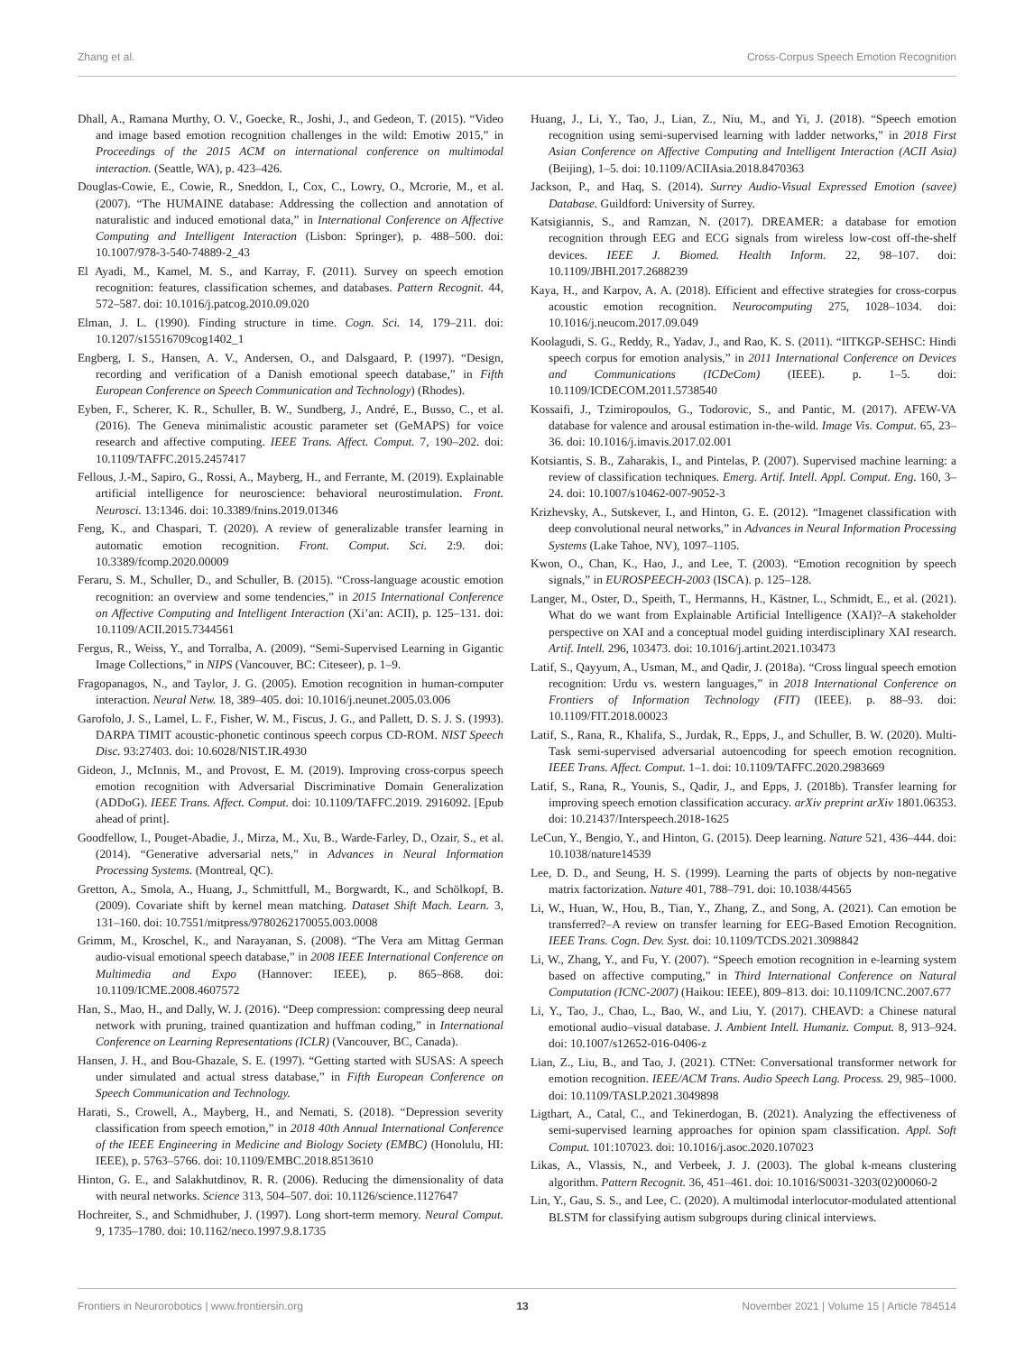Zhang et al. Cross-Corpus Speech Emotion Recognition
Dhall, A., Ramana Murthy, O. V., Goecke, R., Joshi, J., and Gedeon, T. (2015). “Video and image based emotion recognition challenges in the wild: Emotiw 2015,” in Proceedings of the 2015 ACM on international conference on multimodal interaction. (Seattle, WA), p. 423–426.
Douglas-Cowie, E., Cowie, R., Sneddon, I., Cox, C., Lowry, O., Mcrorie, M., et al. (2007). “The HUMAINE database: Addressing the collection and annotation of naturalistic and induced emotional data,” in International Conference on Affective Computing and Intelligent Interaction (Lisbon: Springer), p. 488–500. doi: 10.1007/978-3-540-74889-2_43
El Ayadi, M., Kamel, M. S., and Karray, F. (2011). Survey on speech emotion recognition: features, classification schemes, and databases. Pattern Recognit. 44, 572–587. doi: 10.1016/j.patcog.2010.09.020
Elman, J. L. (1990). Finding structure in time. Cogn. Sci. 14, 179–211. doi: 10.1207/s15516709cog1402_1
Engberg, I. S., Hansen, A. V., Andersen, O., and Dalsgaard, P. (1997). “Design, recording and verification of a Danish emotional speech database,” in Fifth European Conference on Speech Communication and Technology) (Rhodes).
Eyben, F., Scherer, K. R., Schuller, B. W., Sundberg, J., André, E., Busso, C., et al. (2016). The Geneva minimalistic acoustic parameter set (GeMAPS) for voice research and affective computing. IEEE Trans. Affect. Comput. 7, 190–202. doi: 10.1109/TAFFC.2015.2457417
Fellous, J.-M., Sapiro, G., Rossi, A., Mayberg, H., and Ferrante, M. (2019). Explainable artificial intelligence for neuroscience: behavioral neurostimulation. Front. Neurosci. 13:1346. doi: 10.3389/fnins.2019.01346
Feng, K., and Chaspari, T. (2020). A review of generalizable transfer learning in automatic emotion recognition. Front. Comput. Sci. 2:9. doi: 10.3389/fcomp.2020.00009
Feraru, S. M., Schuller, D., and Schuller, B. (2015). “Cross-language acoustic emotion recognition: an overview and some tendencies,” in 2015 International Conference on Affective Computing and Intelligent Interaction (Xi’an: ACII), p. 125–131. doi: 10.1109/ACII.2015.7344561
Fergus, R., Weiss, Y., and Torralba, A. (2009). “Semi-Supervised Learning in Gigantic Image Collections,” in NIPS (Vancouver, BC: Citeseer), p. 1–9.
Fragopanagos, N., and Taylor, J. G. (2005). Emotion recognition in human-computer interaction. Neural Netw. 18, 389–405. doi: 10.1016/j.neunet.2005.03.006
Garofolo, J. S., Lamel, L. F., Fisher, W. M., Fiscus, J. G., and Pallett, D. S. J. S. (1993). DARPA TIMIT acoustic-phonetic continous speech corpus CD-ROM. NIST Speech Disc. 93:27403. doi: 10.6028/NIST.IR.4930
Gideon, J., McInnis, M., and Provost, E. M. (2019). Improving cross-corpus speech emotion recognition with Adversarial Discriminative Domain Generalization (ADDoG). IEEE Trans. Affect. Comput. doi: 10.1109/TAFFC.2019. 2916092. [Epub ahead of print].
Goodfellow, I., Pouget-Abadie, J., Mirza, M., Xu, B., Warde-Farley, D., Ozair, S., et al. (2014). “Generative adversarial nets,” in Advances in Neural Information Processing Systems. (Montreal, QC).
Gretton, A., Smola, A., Huang, J., Schmittfull, M., Borgwardt, K., and Schölkopf, B. (2009). Covariate shift by kernel mean matching. Dataset Shift Mach. Learn. 3, 131–160. doi: 10.7551/mitpress/9780262170055.003.0008
Grimm, M., Kroschel, K., and Narayanan, S. (2008). “The Vera am Mittag German audio-visual emotional speech database,” in 2008 IEEE International Conference on Multimedia and Expo (Hannover: IEEE), p. 865–868. doi: 10.1109/ICME.2008.4607572
Han, S., Mao, H., and Dally, W. J. (2016). “Deep compression: compressing deep neural network with pruning, trained quantization and huffman coding,” in International Conference on Learning Representations (ICLR) (Vancouver, BC, Canada).
Hansen, J. H., and Bou-Ghazale, S. E. (1997). “Getting started with SUSAS: A speech under simulated and actual stress database,” in Fifth European Conference on Speech Communication and Technology.
Harati, S., Crowell, A., Mayberg, H., and Nemati, S. (2018). “Depression severity classification from speech emotion,” in 2018 40th Annual International Conference of the IEEE Engineering in Medicine and Biology Society (EMBC) (Honolulu, HI: IEEE), p. 5763–5766. doi: 10.1109/EMBC.2018.8513610
Hinton, G. E., and Salakhutdinov, R. R. (2006). Reducing the dimensionality of data with neural networks. Science 313, 504–507. doi: 10.1126/science.1127647
Hochreiter, S., and Schmidhuber, J. (1997). Long short-term memory. Neural Comput. 9, 1735–1780. doi: 10.1162/neco.1997.9.8.1735
Huang, J., Li, Y., Tao, J., Lian, Z., Niu, M., and Yi, J. (2018). “Speech emotion recognition using semi-supervised learning with ladder networks,” in 2018 First Asian Conference on Affective Computing and Intelligent Interaction (ACII Asia) (Beijing), 1–5. doi: 10.1109/ACIIAsia.2018.8470363
Jackson, P., and Haq, S. (2014). Surrey Audio-Visual Expressed Emotion (savee) Database. Guildford: University of Surrey.
Katsigiannis, S., and Ramzan, N. (2017). DREAMER: a database for emotion recognition through EEG and ECG signals from wireless low-cost off-the-shelf devices. IEEE J. Biomed. Health Inform. 22, 98–107. doi: 10.1109/JBHI.2017.2688239
Kaya, H., and Karpov, A. A. (2018). Efficient and effective strategies for cross-corpus acoustic emotion recognition. Neurocomputing 275, 1028–1034. doi: 10.1016/j.neucom.2017.09.049
Koolagudi, S. G., Reddy, R., Yadav, J., and Rao, K. S. (2011). “IITKGP-SEHSC: Hindi speech corpus for emotion analysis,” in 2011 International Conference on Devices and Communications (ICDeCom) (IEEE). p. 1–5. doi: 10.1109/ICDECOM.2011.5738540
Kossaifi, J., Tzimiropoulos, G., Todorovic, S., and Pantic, M. (2017). AFEW-VA database for valence and arousal estimation in-the-wild. Image Vis. Comput. 65, 23–36. doi: 10.1016/j.imavis.2017.02.001
Kotsiantis, S. B., Zaharakis, I., and Pintelas, P. (2007). Supervised machine learning: a review of classification techniques. Emerg. Artif. Intell. Appl. Comput. Eng. 160, 3–24. doi: 10.1007/s10462-007-9052-3
Krizhevsky, A., Sutskever, I., and Hinton, G. E. (2012). “Imagenet classification with deep convolutional neural networks,” in Advances in Neural Information Processing Systems (Lake Tahoe, NV), 1097–1105.
Kwon, O., Chan, K., Hao, J., and Lee, T. (2003). “Emotion recognition by speech signals,” in EUROSPEECH-2003 (ISCA). p. 125–128.
Langer, M., Oster, D., Speith, T., Hermanns, H., Kästner, L., Schmidt, E., et al. (2021). What do we want from Explainable Artificial Intelligence (XAI)?–A stakeholder perspective on XAI and a conceptual model guiding interdisciplinary XAI research. Artif. Intell. 296, 103473. doi: 10.1016/j.artint.2021.103473
Latif, S., Qayyum, A., Usman, M., and Qadir, J. (2018a). “Cross lingual speech emotion recognition: Urdu vs. western languages,” in 2018 International Conference on Frontiers of Information Technology (FIT) (IEEE). p. 88–93. doi: 10.1109/FIT.2018.00023
Latif, S., Rana, R., Khalifa, S., Jurdak, R., Epps, J., and Schuller, B. W. (2020). Multi-Task semi-supervised adversarial autoencoding for speech emotion recognition. IEEE Trans. Affect. Comput. 1–1. doi: 10.1109/TAFFC.2020.2983669
Latif, S., Rana, R., Younis, S., Qadir, J., and Epps, J. (2018b). Transfer learning for improving speech emotion classification accuracy. arXiv preprint arXiv 1801.06353. doi: 10.21437/Interspeech.2018-1625
LeCun, Y., Bengio, Y., and Hinton, G. (2015). Deep learning. Nature 521, 436–444. doi: 10.1038/nature14539
Lee, D. D., and Seung, H. S. (1999). Learning the parts of objects by non-negative matrix factorization. Nature 401, 788–791. doi: 10.1038/44565
Li, W., Huan, W., Hou, B., Tian, Y., Zhang, Z., and Song, A. (2021). Can emotion be transferred?–A review on transfer learning for EEG-Based Emotion Recognition. IEEE Trans. Cogn. Dev. Syst. doi: 10.1109/TCDS.2021.3098842
Li, W., Zhang, Y., and Fu, Y. (2007). “Speech emotion recognition in e-learning system based on affective computing,” in Third International Conference on Natural Computation (ICNC-2007) (Haikou: IEEE), 809–813. doi: 10.1109/ICNC.2007.677
Li, Y., Tao, J., Chao, L., Bao, W., and Liu, Y. (2017). CHEAVD: a Chinese natural emotional audio–visual database. J. Ambient Intell. Humaniz. Comput. 8, 913–924. doi: 10.1007/s12652-016-0406-z
Lian, Z., Liu, B., and Tao, J. (2021). CTNet: Conversational transformer network for emotion recognition. IEEE/ACM Trans. Audio Speech Lang. Process. 29, 985–1000. doi: 10.1109/TASLP.2021.3049898
Ligthart, A., Catal, C., and Tekinerdogan, B. (2021). Analyzing the effectiveness of semi-supervised learning approaches for opinion spam classification. Appl. Soft Comput. 101:107023. doi: 10.1016/j.asoc.2020.107023
Likas, A., Vlassis, N., and Verbeek, J. J. (2003). The global k-means clustering algorithm. Pattern Recognit. 36, 451–461. doi: 10.1016/S0031-3203(02)00060-2
Lin, Y., Gau, S. S., and Lee, C. (2020). A multimodal interlocutor-modulated attentional BLSTM for classifying autism subgroups during clinical interviews.
Frontiers in Neurorobotics | www.frontiersin.org 13 November 2021 | Volume 15 | Article 784514